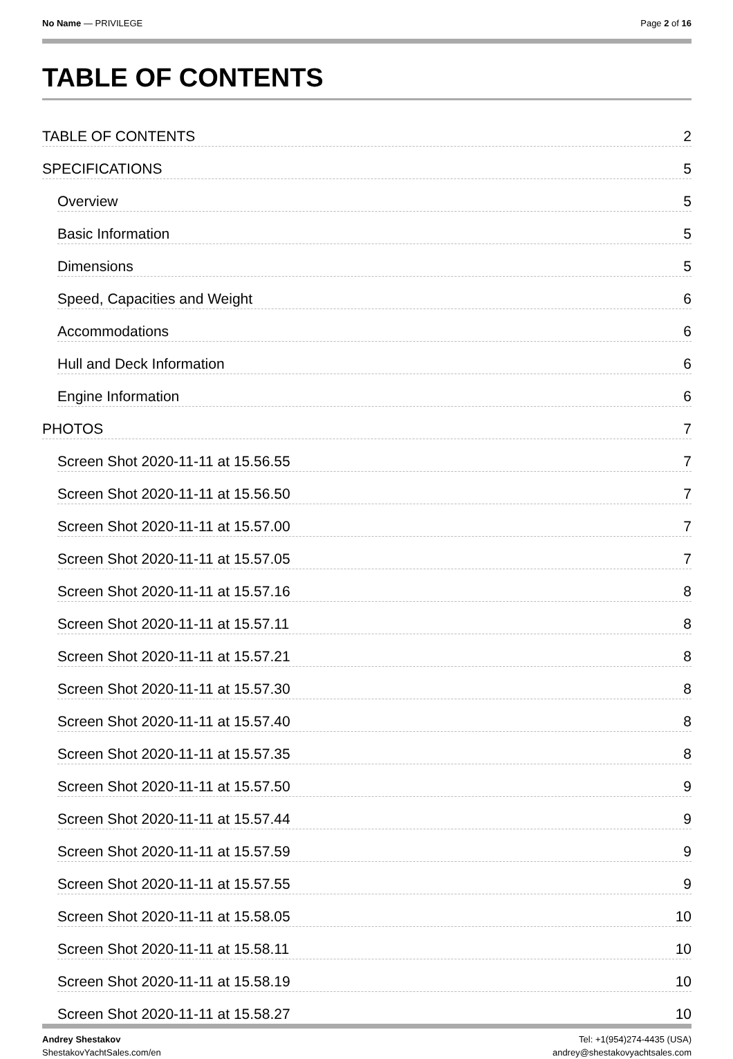No Name — PRIVILEGE Page 2 of 16
TABLE OF CONTENTS
TABLE OF CONTENTS 2
SPECIFICATIONS 5
Overview 5
Basic Information 5
Dimensions 5
Speed, Capacities and Weight 6
Accommodations 6
Hull and Deck Information 6
Engine Information 6
PHOTOS 7
Screen Shot 2020-11-11 at 15.56.55 7
Screen Shot 2020-11-11 at 15.56.50 7
Screen Shot 2020-11-11 at 15.57.00 7
Screen Shot 2020-11-11 at 15.57.05 7
Screen Shot 2020-11-11 at 15.57.16 8
Screen Shot 2020-11-11 at 15.57.11 8
Screen Shot 2020-11-11 at 15.57.21 8
Screen Shot 2020-11-11 at 15.57.30 8
Screen Shot 2020-11-11 at 15.57.40 8
Screen Shot 2020-11-11 at 15.57.35 8
Screen Shot 2020-11-11 at 15.57.50 9
Screen Shot 2020-11-11 at 15.57.44 9
Screen Shot 2020-11-11 at 15.57.59 9
Screen Shot 2020-11-11 at 15.57.55 9
Screen Shot 2020-11-11 at 15.58.05 10
Screen Shot 2020-11-11 at 15.58.11 10
Screen Shot 2020-11-11 at 15.58.19 10
Screen Shot 2020-11-11 at 15.58.27 10
Andrey Shestakov
ShestakovYachtSales.com/en
Tel: +1(954)274-4435 (USA)
andrey@shestakovyachtsales.com